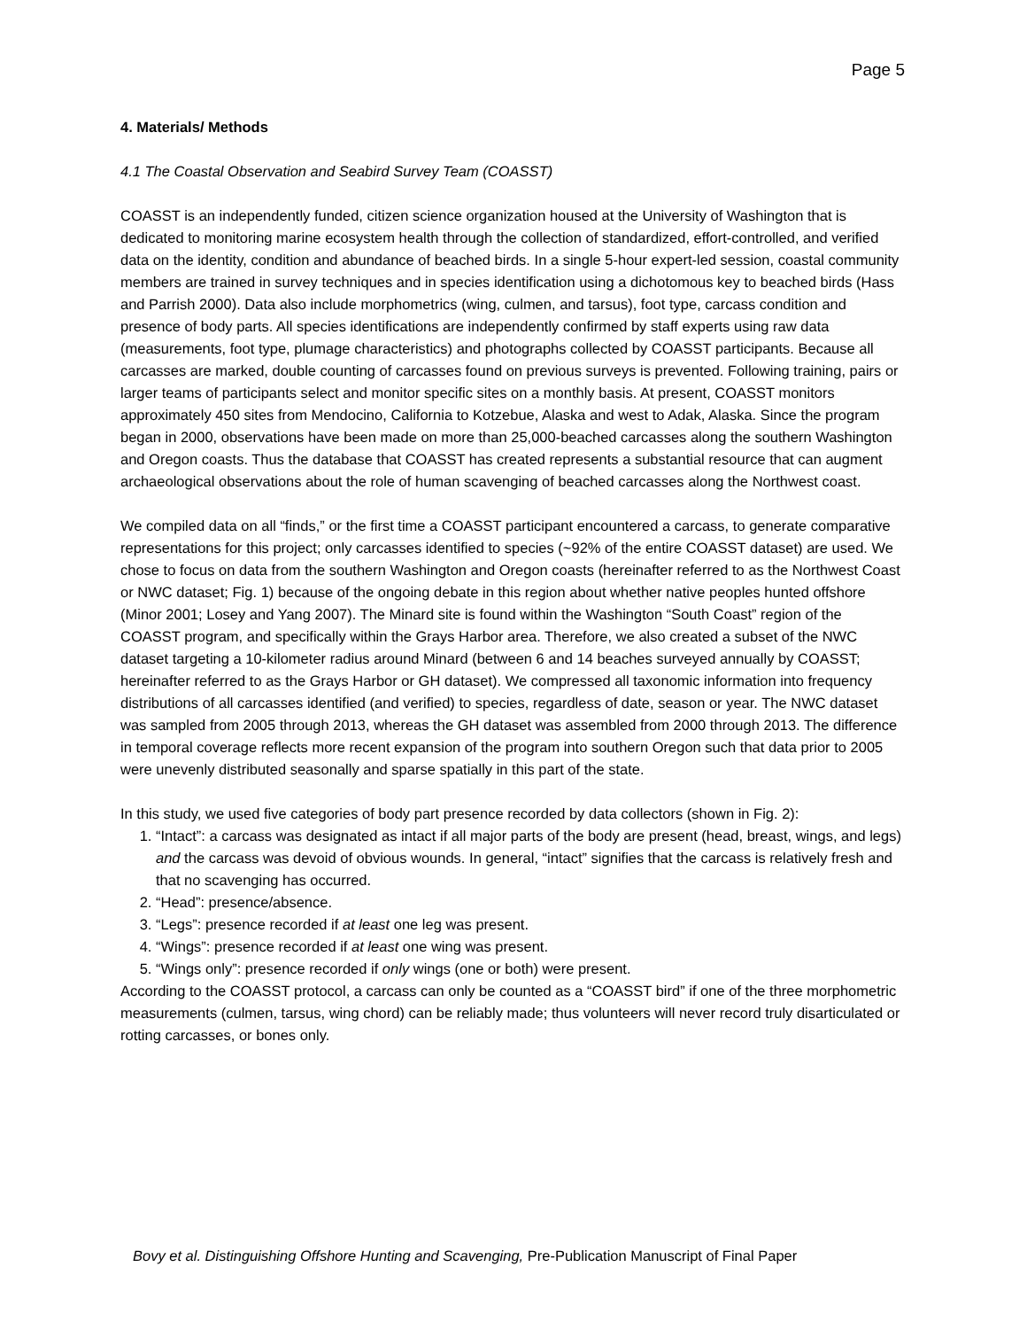Page 5
4. Materials/ Methods
4.1 The Coastal Observation and Seabird Survey Team (COASST)
COASST is an independently funded, citizen science organization housed at the University of Washington that is dedicated to monitoring marine ecosystem health through the collection of standardized, effort-controlled, and verified data on the identity, condition and abundance of beached birds. In a single 5-hour expert-led session, coastal community members are trained in survey techniques and in species identification using a dichotomous key to beached birds (Hass and Parrish 2000). Data also include morphometrics (wing, culmen, and tarsus), foot type, carcass condition and presence of body parts. All species identifications are independently confirmed by staff experts using raw data (measurements, foot type, plumage characteristics) and photographs collected by COASST participants. Because all carcasses are marked, double counting of carcasses found on previous surveys is prevented. Following training, pairs or larger teams of participants select and monitor specific sites on a monthly basis. At present, COASST monitors approximately 450 sites from Mendocino, California to Kotzebue, Alaska and west to Adak, Alaska. Since the program began in 2000, observations have been made on more than 25,000-beached carcasses along the southern Washington and Oregon coasts. Thus the database that COASST has created represents a substantial resource that can augment archaeological observations about the role of human scavenging of beached carcasses along the Northwest coast.
We compiled data on all “finds,” or the first time a COASST participant encountered a carcass, to generate comparative representations for this project; only carcasses identified to species (~92% of the entire COASST dataset) are used. We chose to focus on data from the southern Washington and Oregon coasts (hereinafter referred to as the Northwest Coast or NWC dataset; Fig. 1) because of the ongoing debate in this region about whether native peoples hunted offshore (Minor 2001; Losey and Yang 2007). The Minard site is found within the Washington “South Coast” region of the COASST program, and specifically within the Grays Harbor area. Therefore, we also created a subset of the NWC dataset targeting a 10-kilometer radius around Minard (between 6 and 14 beaches surveyed annually by COASST; hereinafter referred to as the Grays Harbor or GH dataset). We compressed all taxonomic information into frequency distributions of all carcasses identified (and verified) to species, regardless of date, season or year. The NWC dataset was sampled from 2005 through 2013, whereas the GH dataset was assembled from 2000 through 2013. The difference in temporal coverage reflects more recent expansion of the program into southern Oregon such that data prior to 2005 were unevenly distributed seasonally and sparse spatially in this part of the state.
In this study, we used five categories of body part presence recorded by data collectors (shown in Fig. 2):
1. “Intact”: a carcass was designated as intact if all major parts of the body are present (head, breast, wings, and legs) and the carcass was devoid of obvious wounds. In general, “intact” signifies that the carcass is relatively fresh and that no scavenging has occurred.
2. “Head”: presence/absence.
3. “Legs”: presence recorded if at least one leg was present.
4. “Wings”: presence recorded if at least one wing was present.
5. “Wings only”: presence recorded if only wings (one or both) were present.
According to the COASST protocol, a carcass can only be counted as a “COASST bird” if one of the three morphometric measurements (culmen, tarsus, wing chord) can be reliably made; thus volunteers will never record truly disarticulated or rotting carcasses, or bones only.
Bovy et al. Distinguishing Offshore Hunting and Scavenging, Pre-Publication Manuscript of Final Paper